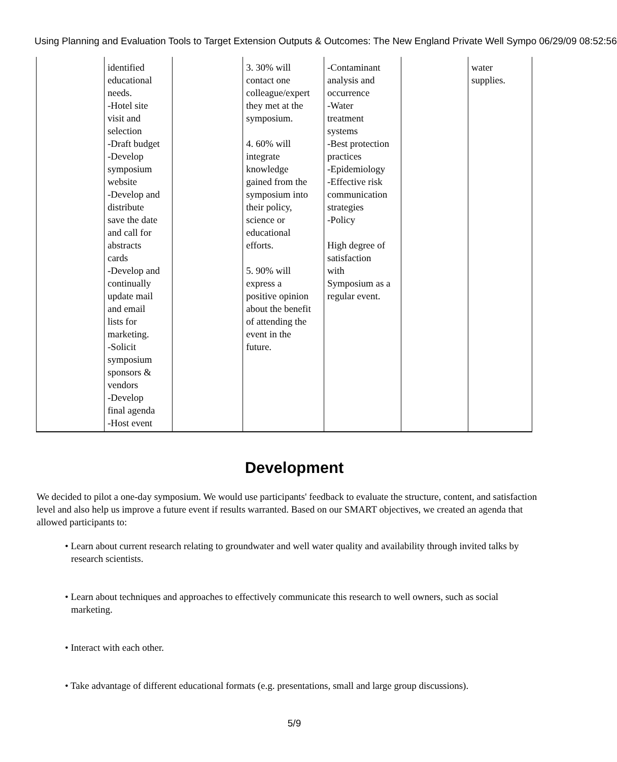Using Planning and Evaluation Tools to Target Extension Outputs & Outcomes: The New England Private Well Sympo 06/29/09 08:52:56
| | identified educational needs. -Hotel site visit and selection -Draft budget -Develop symposium website -Develop and distribute save the date and call for abstracts cards -Develop and continually update mail and email lists for marketing. -Solicit symposium sponsors & vendors -Develop final agenda -Host event | | 3. 30% will contact one colleague/expert they met at the symposium. 4. 60% will integrate knowledge gained from the symposium into their policy, science or educational efforts. 5. 90% will express a positive opinion about the benefit of attending the event in the future. | -Contaminant analysis and occurrence -Water treatment systems -Best protection practices -Epidemiology -Effective risk communication strategies -Policy High degree of satisfaction with Symposium as a regular event. | | water supplies. |
Development
We decided to pilot a one-day symposium. We would use participants' feedback to evaluate the structure, content, and satisfaction level and also help us improve a future event if results warranted. Based on our SMART objectives, we created an agenda that allowed participants to:
• Learn about current research relating to groundwater and well water quality and availability through invited talks by research scientists.
• Learn about techniques and approaches to effectively communicate this research to well owners, such as social marketing.
• Interact with each other.
• Take advantage of different educational formats (e.g. presentations, small and large group discussions).
5/9